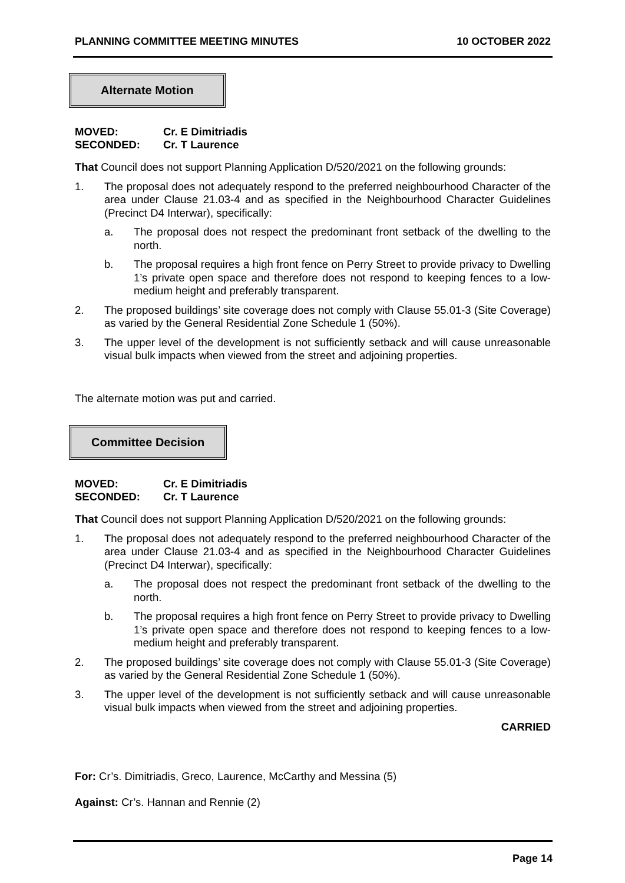PLANNING COMMITTEE MEETING MINUTES 10 OCTOBER 2022
Alternate Motion
MOVED: Cr. E Dimitriadis
SECONDED: Cr. T Laurence
That Council does not support Planning Application D/520/2021 on the following grounds:
1. The proposal does not adequately respond to the preferred neighbourhood Character of the area under Clause 21.03-4 and as specified in the Neighbourhood Character Guidelines (Precinct D4 Interwar), specifically:
a. The proposal does not respect the predominant front setback of the dwelling to the north.
b. The proposal requires a high front fence on Perry Street to provide privacy to Dwelling 1’s private open space and therefore does not respond to keeping fences to a low-medium height and preferably transparent.
2. The proposed buildings’ site coverage does not comply with Clause 55.01-3 (Site Coverage) as varied by the General Residential Zone Schedule 1 (50%).
3. The upper level of the development is not sufficiently setback and will cause unreasonable visual bulk impacts when viewed from the street and adjoining properties.
The alternate motion was put and carried.
Committee Decision
MOVED: Cr. E Dimitriadis
SECONDED: Cr. T Laurence
That Council does not support Planning Application D/520/2021 on the following grounds:
1. The proposal does not adequately respond to the preferred neighbourhood Character of the area under Clause 21.03-4 and as specified in the Neighbourhood Character Guidelines (Precinct D4 Interwar), specifically:
a. The proposal does not respect the predominant front setback of the dwelling to the north.
b. The proposal requires a high front fence on Perry Street to provide privacy to Dwelling 1’s private open space and therefore does not respond to keeping fences to a low-medium height and preferably transparent.
2. The proposed buildings’ site coverage does not comply with Clause 55.01-3 (Site Coverage) as varied by the General Residential Zone Schedule 1 (50%).
3. The upper level of the development is not sufficiently setback and will cause unreasonable visual bulk impacts when viewed from the street and adjoining properties.
CARRIED
For: Cr’s. Dimitriadis, Greco, Laurence, McCarthy and Messina (5)
Against: Cr’s. Hannan and Rennie (2)
Page 14